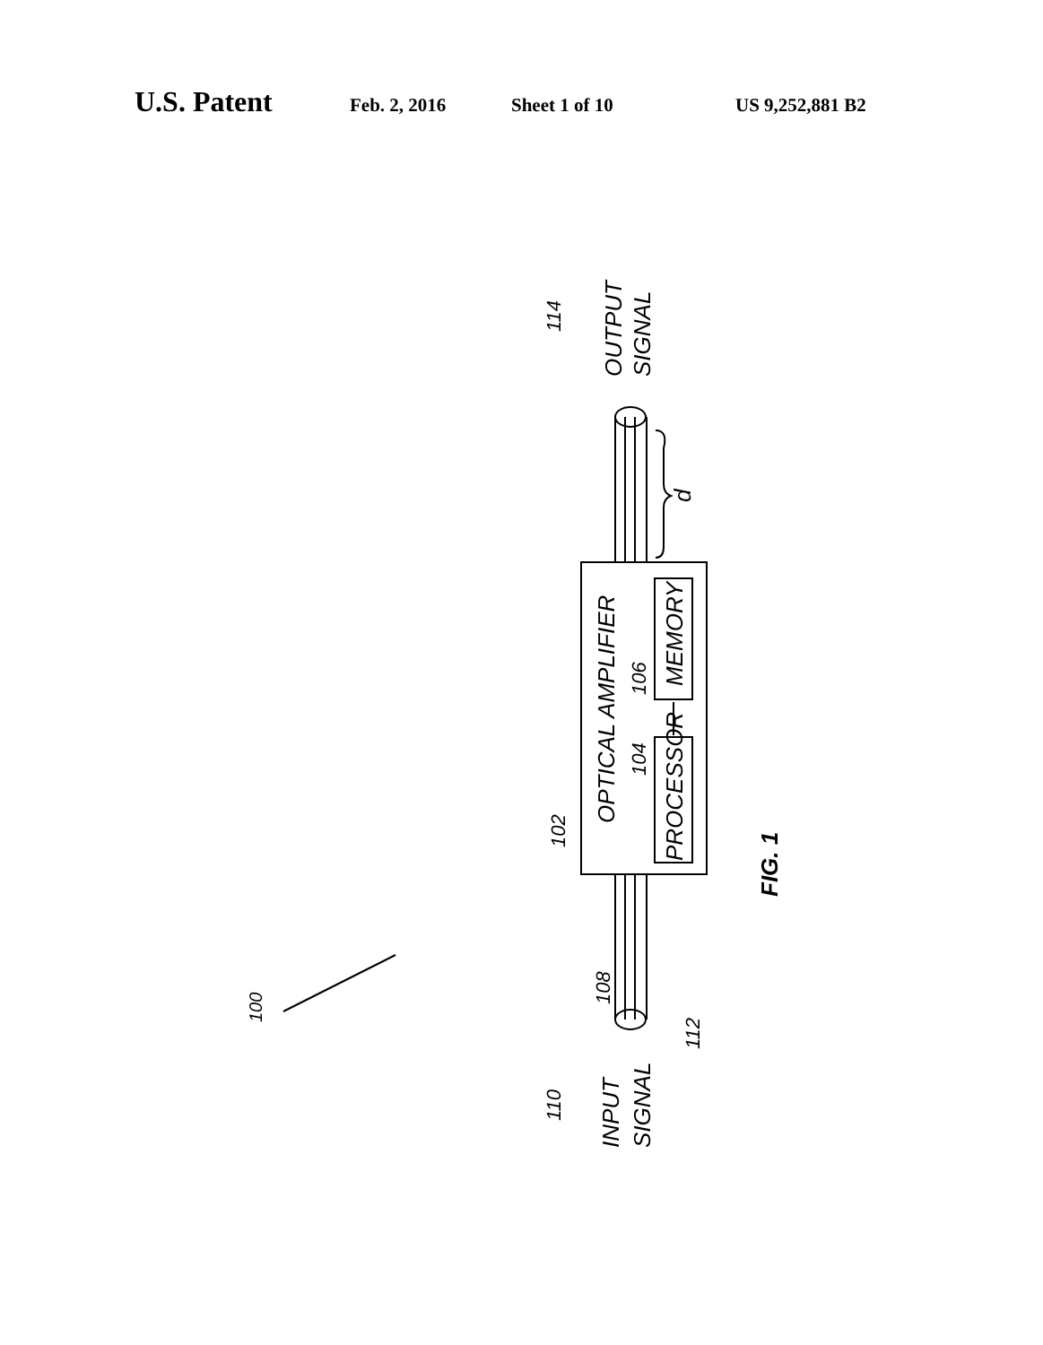U.S. Patent Feb. 2, 2016 Sheet 1 of 10 US 9,252,881 B2
OUTPUT
SIGNAL
INPUT
SIGNAL
OPTICAL AMPLIFIER
MEMORY
PROCESSOR
FIG. 1
d
114
102
104
106
108
110
112
100